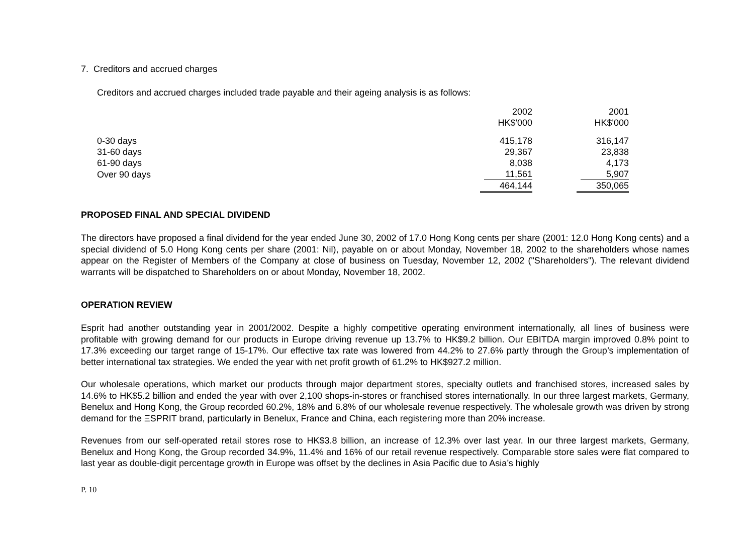7. Creditors and accrued charges
Creditors and accrued charges included trade payable and their ageing analysis is as follows:
| | 2002 | 2001 |
| --- | --- | --- |
| | HK$'000 | HK$'000 |
| 0-30 days | 415,178 | 316,147 |
| 31-60 days | 29,367 | 23,838 |
| 61-90 days | 8,038 | 4,173 |
| Over 90 days | 11,561 | 5,907 |
| | 464,144 | 350,065 |
PROPOSED FINAL AND SPECIAL DIVIDEND
The directors have proposed a final dividend for the year ended June 30, 2002 of 17.0 Hong Kong cents per share (2001: 12.0 Hong Kong cents) and a special dividend of 5.0 Hong Kong cents per share (2001: Nil), payable on or about Monday, November 18, 2002 to the shareholders whose names appear on the Register of Members of the Company at close of business on Tuesday, November 12, 2002 ("Shareholders"). The relevant dividend warrants will be dispatched to Shareholders on or about Monday, November 18, 2002.
OPERATION REVIEW
Esprit had another outstanding year in 2001/2002. Despite a highly competitive operating environment internationally, all lines of business were profitable with growing demand for our products in Europe driving revenue up 13.7% to HK$9.2 billion. Our EBITDA margin improved 0.8% point to 17.3% exceeding our target range of 15-17%. Our effective tax rate was lowered from 44.2% to 27.6% partly through the Group’s implementation of better international tax strategies. We ended the year with net profit growth of 61.2% to HK$927.2 million.
Our wholesale operations, which market our products through major department stores, specialty outlets and franchised stores, increased sales by 14.6% to HK$5.2 billion and ended the year with over 2,100 shops-in-stores or franchised stores internationally. In our three largest markets, Germany, Benelux and Hong Kong, the Group recorded 60.2%, 18% and 6.8% of our wholesale revenue respectively. The wholesale growth was driven by strong demand for the ΞSPRIT brand, particularly in Benelux, France and China, each registering more than 20% increase.
Revenues from our self-operated retail stores rose to HK$3.8 billion, an increase of 12.3% over last year. In our three largest markets, Germany, Benelux and Hong Kong, the Group recorded 34.9%, 11.4% and 16% of our retail revenue respectively. Comparable store sales were flat compared to last year as double-digit percentage growth in Europe was offset by the declines in Asia Pacific due to Asia’s highly
P. 10